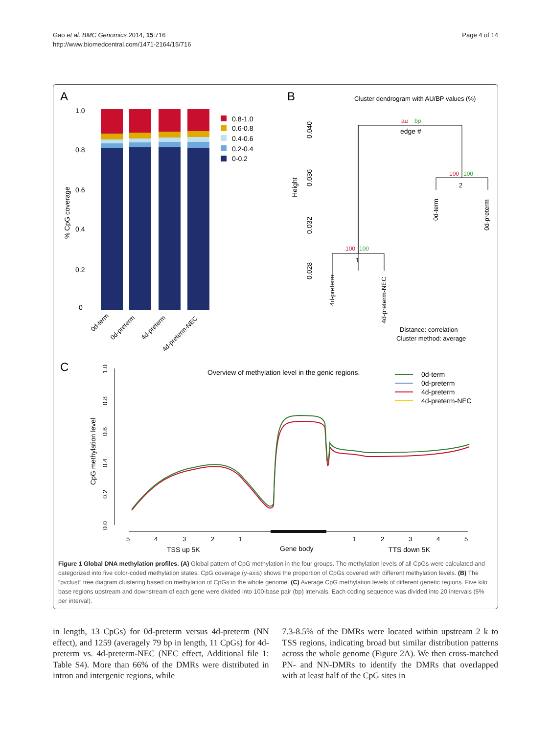Gao et al. BMC Genomics 2014, 15:716
http://www.biomedcentral.com/1471-2164/15/716
Page 4 of 14
A
B
C
1.0
0.8
0.6
0.4
0.2
0
% CpG coverage
0.8-1.0
0.6-0.8
0.4-0.6
0.2-0.4
0-0.2
0d-term
0d-preterm
4d-preterm
4d-preterm-NEC
Cluster dendrogram with AU/BP values (%)
0.040
0.036
0.032
0.028
Height
au
bp
edge #
100
100
2
100
100
1
0d-term
0d-preterm
4d-preterm
4d-preterm-NEC
Distance: correlation
Cluster method: average
Overview of methylation level in the genic regions.
0d-term
0d-preterm
4d-preterm
4d-preterm-NEC
1.0
0.8
0.6
0.4
0.2
0.0
CpG methylation level
5
4
3
2
1
1
2
3
4
5
TSS up 5K
Gene body
TTS down 5K
Figure 1 Global DNA methylation profiles. (A) Global pattern of CpG methylation in the four groups. The methylation levels of all CpGs were calculated and categorized into five color-coded methylation states. CpG coverage (y-axis) shows the proportion of CpGs covered with different methylation levels. (B) The “pvclust” tree diagram clustering based on methylation of CpGs in the whole genome. (C) Average CpG methylation levels of different genetic regions. Five kilo base regions upstream and downstream of each gene were divided into 100-base pair (bp) intervals. Each coding sequence was divided into 20 intervals (5% per interval).
in length, 13 CpGs) for 0d-preterm versus 4d-preterm (NN effect), and 1259 (averagely 79 bp in length, 11 CpGs) for 4d-preterm vs. 4d-preterm-NEC (NEC effect, Additional file 1: Table S4). More than 66% of the DMRs were distributed in intron and intergenic regions, while
7.3-8.5% of the DMRs were located within upstream 2 k to TSS regions, indicating broad but similar distribution patterns across the whole genome (Figure 2A). We then cross-matched PN- and NN-DMRs to identify the DMRs that overlapped with at least half of the CpG sites in